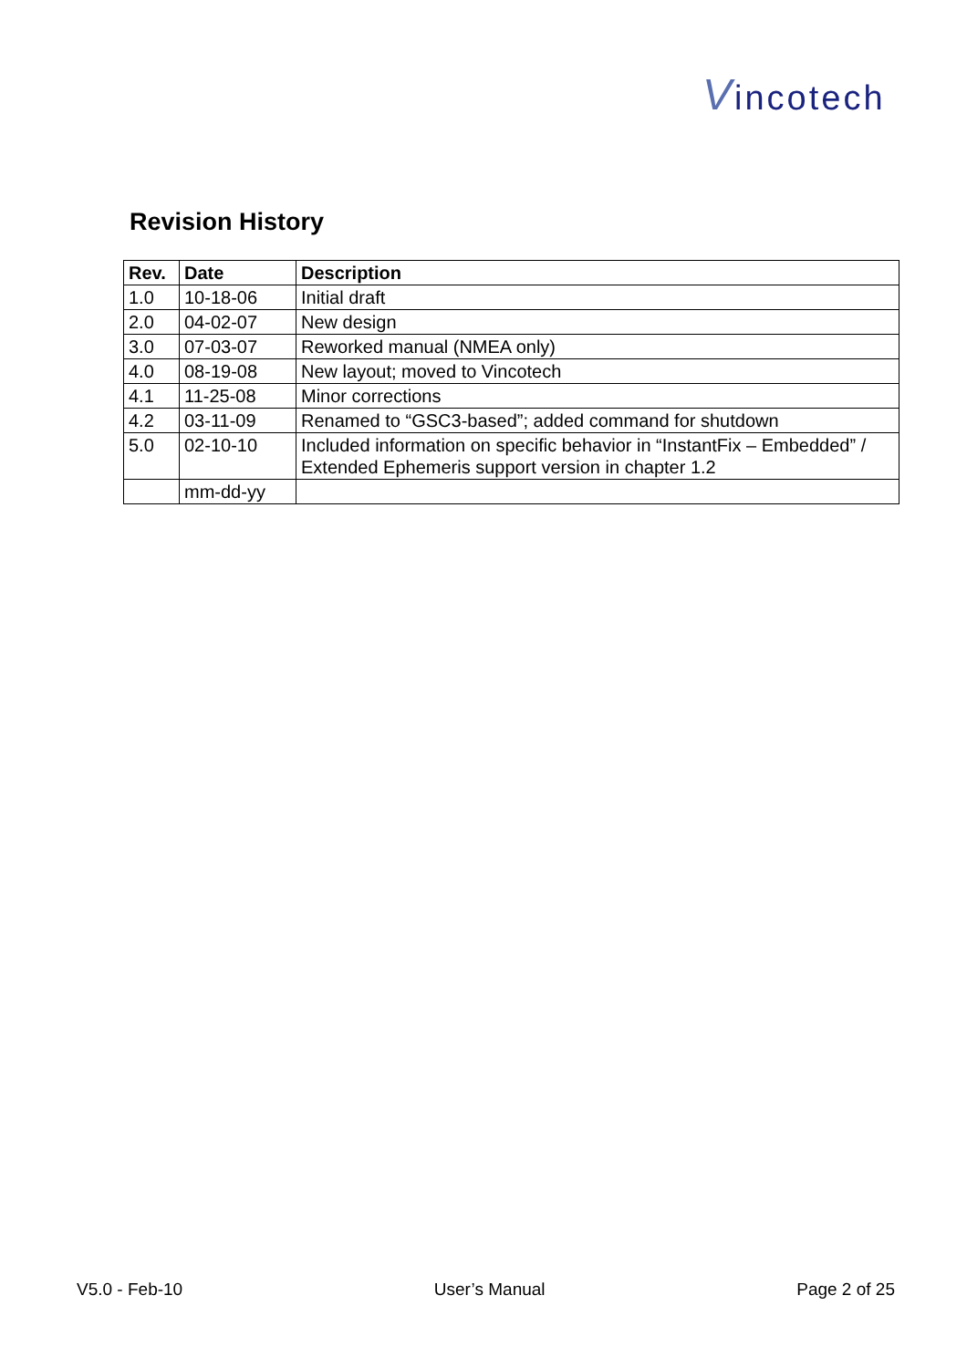Vincotech
Revision History
| Rev. | Date | Description |
| --- | --- | --- |
| 1.0 | 10-18-06 | Initial draft |
| 2.0 | 04-02-07 | New design |
| 3.0 | 07-03-07 | Reworked manual (NMEA only) |
| 4.0 | 08-19-08 | New layout; moved to Vincotech |
| 4.1 | 11-25-08 | Minor corrections |
| 4.2 | 03-11-09 | Renamed to “GSC3-based”; added command for shutdown |
| 5.0 | 02-10-10 | Included information on specific behavior in “InstantFix – Embedded” / Extended Ephemeris support version in chapter 1.2 |
| | mm-dd-yy | |
V5.0 - Feb-10 User’s Manual Page 2 of 25